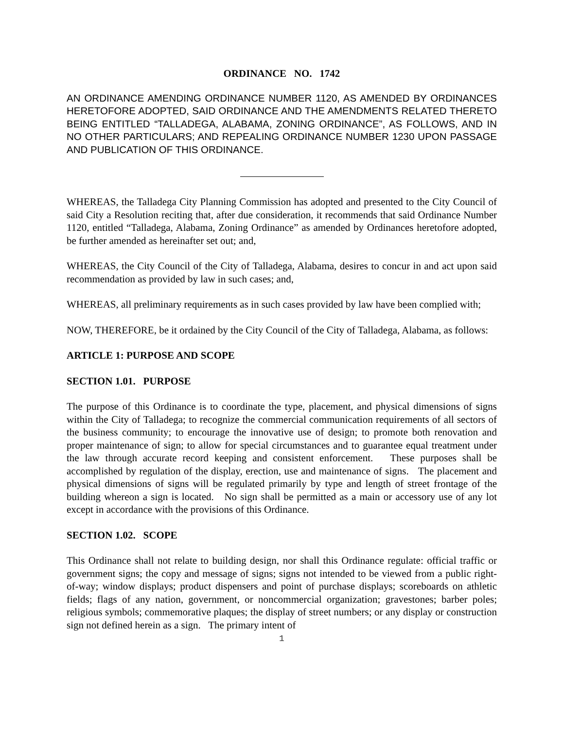ORDINANCE NO. 1742
AN ORDINANCE AMENDING ORDINANCE NUMBER 1120, AS AMENDED BY ORDINANCES HERETOFORE ADOPTED, SAID ORDINANCE AND THE AMENDMENTS RELATED THERETO BEING ENTITLED “TALLADEGA, ALABAMA, ZONING ORDINANCE”, AS FOLLOWS, AND IN NO OTHER PARTICULARS; AND REPEALING ORDINANCE NUMBER 1230 UPON PASSAGE AND PUBLICATION OF THIS ORDINANCE.
WHEREAS, the Talladega City Planning Commission has adopted and presented to the City Council of said City a Resolution reciting that, after due consideration, it recommends that said Ordinance Number 1120, entitled “Talladega, Alabama, Zoning Ordinance” as amended by Ordinances heretofore adopted, be further amended as hereinafter set out; and,
WHEREAS, the City Council of the City of Talladega, Alabama, desires to concur in and act upon said recommendation as provided by law in such cases; and,
WHEREAS, all preliminary requirements as in such cases provided by law have been complied with;
NOW, THEREFORE, be it ordained by the City Council of the City of Talladega, Alabama, as follows:
ARTICLE 1: PURPOSE AND SCOPE
SECTION 1.01. PURPOSE
The purpose of this Ordinance is to coordinate the type, placement, and physical dimensions of signs within the City of Talladega; to recognize the commercial communication requirements of all sectors of the business community; to encourage the innovative use of design; to promote both renovation and proper maintenance of sign; to allow for special circumstances and to guarantee equal treatment under the law through accurate record keeping and consistent enforcement. These purposes shall be accomplished by regulation of the display, erection, use and maintenance of signs. The placement and physical dimensions of signs will be regulated primarily by type and length of street frontage of the building whereon a sign is located. No sign shall be permitted as a main or accessory use of any lot except in accordance with the provisions of this Ordinance.
SECTION 1.02. SCOPE
This Ordinance shall not relate to building design, nor shall this Ordinance regulate: official traffic or government signs; the copy and message of signs; signs not intended to be viewed from a public right-of-way; window displays; product dispensers and point of purchase displays; scoreboards on athletic fields; flags of any nation, government, or noncommercial organization; gravestones; barber poles; religious symbols; commemorative plaques; the display of street numbers; or any display or construction sign not defined herein as a sign. The primary intent of
1